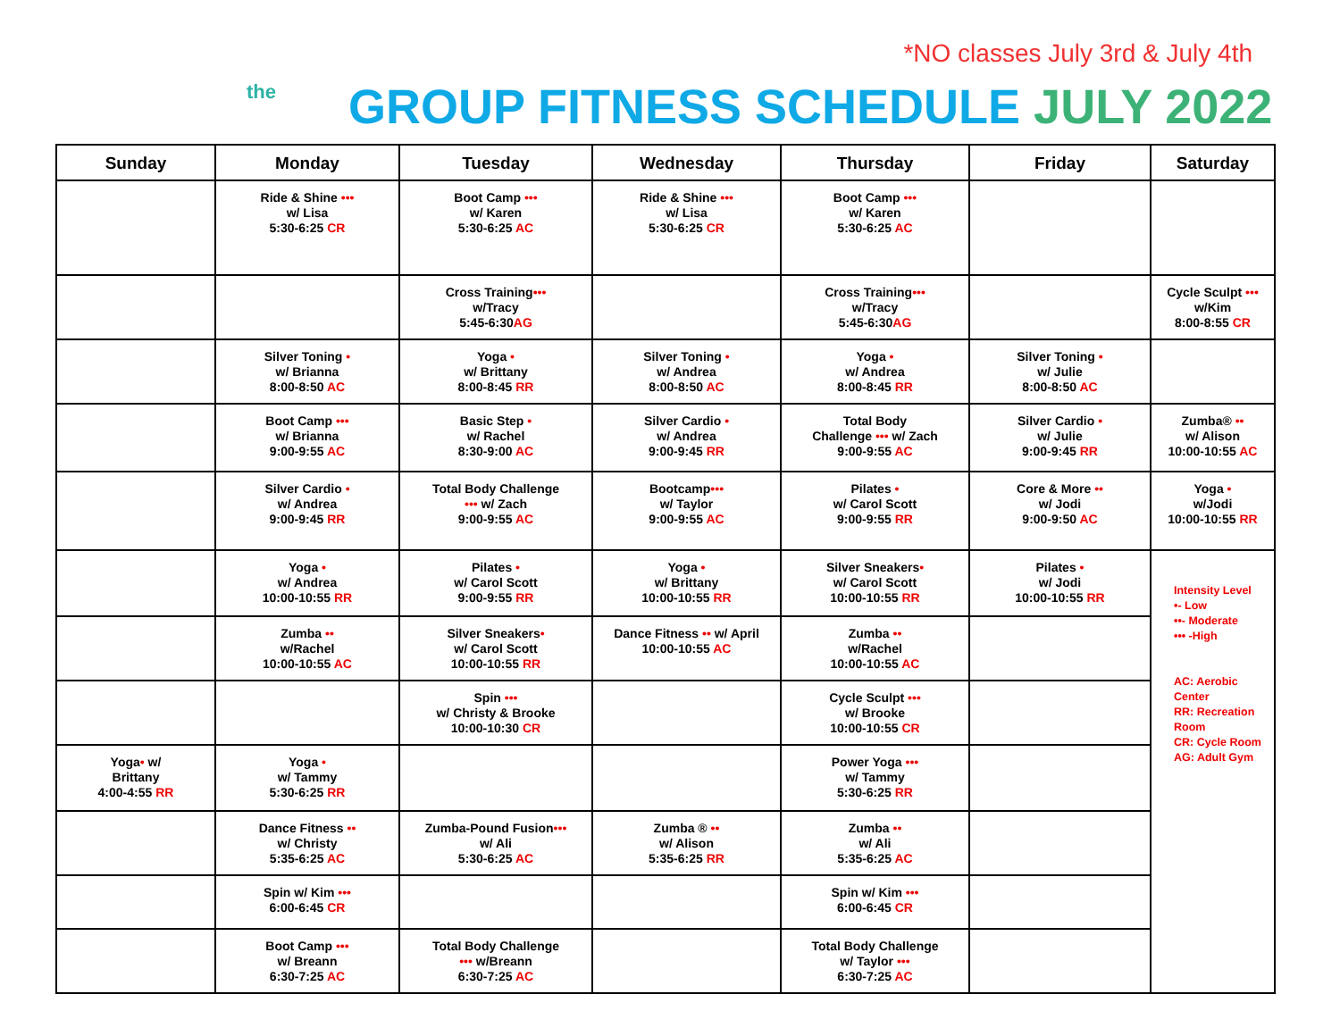*NO classes July 3rd & July 4th
the
GROUP FITNESS SCHEDULE JULY 2022
| Sunday | Monday | Tuesday | Wednesday | Thursday | Friday | Saturday |
| --- | --- | --- | --- | --- | --- | --- |
| | Ride & Shine ••• w/ Lisa 5:30-6:25 CR | Boot Camp ••• w/ Karen 5:30-6:25 AC | Ride & Shine ••• w/ Lisa 5:30-6:25 CR | Boot Camp ••• w/ Karen 5:30-6:25 AC | | |
| | | Cross Training ••• w/Tracy 5:45-6:30 AG | | Cross Training ••• w/Tracy 5:45-6:30 AG | | Cycle Sculpt ••• w/Kim 8:00-8:55 CR |
| | Silver Toning • w/ Brianna 8:00-8:50 AC | Yoga • w/ Brittany 8:00-8:45 RR | Silver Toning • w/ Andrea 8:00-8:50 AC | Yoga • w/ Andrea 8:00-8:45 RR | Silver Toning • w/ Julie 8:00-8:50 AC | |
| | Boot Camp ••• w/ Brianna 9:00-9:55 AC | Basic Step • w/ Rachel 8:30-9:00 AC | Silver Cardio • w/ Andrea 9:00-9:45 RR | Total Body Challenge ••• w/ Zach 9:00-9:55 AC | Silver Cardio • w/ Julie 9:00-9:45 RR | Zumba® •• w/ Alison 10:00-10:55 AC |
| | Silver Cardio • w/ Andrea 9:00-9:45 RR | Total Body Challenge ••• w/ Zach 9:00-9:55 AC | Bootcamp ••• w/ Taylor 9:00-9:55 AC | Pilates • w/ Carol Scott 9:00-9:55 RR | Core & More •• w/ Jodi 9:00-9:50 AC | Yoga • w/Jodi 10:00-10:55 RR |
| | Yoga • w/ Andrea 10:00-10:55 RR | Pilates • w/ Carol Scott 9:00-9:55 RR | Yoga • w/ Brittany 10:00-10:55 RR | Silver Sneakers • w/ Carol Scott 10:00-10:55 RR | Pilates • w/ Jodi 10:00-10:55 RR | Intensity Level •- Low ••- Moderate ••• -High AC: Aerobic Center RR: Recreation Room CR: Cycle Room AG: Adult Gym |
| | Zumba •• w/Rachel 10:00-10:55 AC | Silver Sneakers • w/ Carol Scott 10:00-10:55 RR | Dance Fitness •• w/ April 10:00-10:55 AC | Zumba •• w/Rachel 10:00-10:55 AC | | |
| | | Spin ••• w/ Christy & Brooke 10:00-10:30 CR | | Cycle Sculpt ••• w/ Brooke 10:00-10:55 CR | | |
| Yoga • w/ Brittany 4:00-4:55 RR | Yoga • w/ Tammy 5:30-6:25 RR | | | Power Yoga ••• w/ Tammy 5:30-6:25 RR | | |
| | Dance Fitness •• w/ Christy 5:35-6:25 AC | Zumba-Pound Fusion ••• w/ Ali 5:30-6:25 AC | Zumba ® •• w/ Alison 5:35-6:25 RR | Zumba •• w/ Ali 5:35-6:25 AC | | |
| | Spin w/ Kim ••• 6:00-6:45 CR | | | Spin w/ Kim ••• 6:00-6:45 CR | | |
| | Boot Camp ••• w/ Breann 6:30-7:25 AC | Total Body Challenge ••• w/Breann 6:30-7:25 AC | | Total Body Challenge w/ Taylor ••• 6:30-7:25 AC | | |